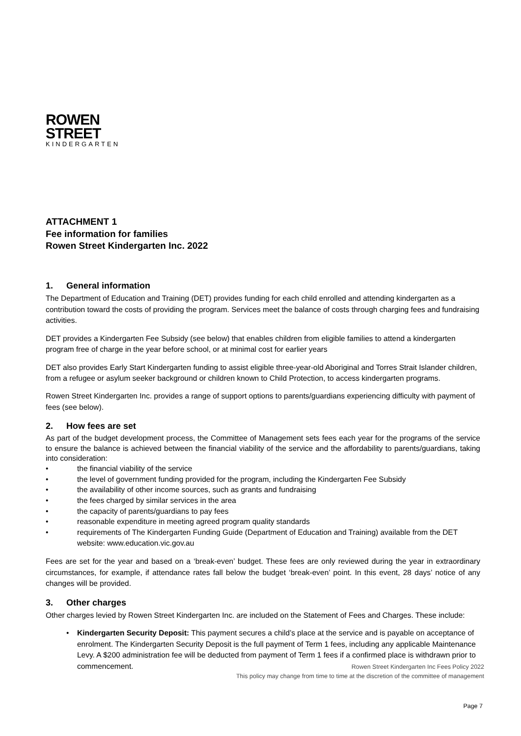ROWEN
STREET
KINDERGARTEN
ATTACHMENT 1
Fee information for families
Rowen Street Kindergarten Inc. 2022
1. General information
The Department of Education and Training (DET) provides funding for each child enrolled and attending kindergarten as a contribution toward the costs of providing the program. Services meet the balance of costs through charging fees and fundraising activities.
DET provides a Kindergarten Fee Subsidy (see below) that enables children from eligible families to attend a kindergarten program free of charge in the year before school, or at minimal cost for earlier years
DET also provides Early Start Kindergarten funding to assist eligible three-year-old Aboriginal and Torres Strait Islander children, from a refugee or asylum seeker background or children known to Child Protection, to access kindergarten programs.
Rowen Street Kindergarten Inc. provides a range of support options to parents/guardians experiencing difficulty with payment of fees (see below).
2. How fees are set
As part of the budget development process, the Committee of Management sets fees each year for the programs of the service to ensure the balance is achieved between the financial viability of the service and the affordability to parents/guardians, taking into consideration:
• the financial viability of the service
• the level of government funding provided for the program, including the Kindergarten Fee Subsidy
• the availability of other income sources, such as grants and fundraising
• the fees charged by similar services in the area
• the capacity of parents/guardians to pay fees
• reasonable expenditure in meeting agreed program quality standards
• requirements of The Kindergarten Funding Guide (Department of Education and Training) available from the DET website: www.education.vic.gov.au
Fees are set for the year and based on a ‘break-even’ budget. These fees are only reviewed during the year in extraordinary circumstances, for example, if attendance rates fall below the budget ‘break-even’ point. In this event, 28 days’ notice of any changes will be provided.
3. Other charges
Other charges levied by Rowen Street Kindergarten Inc. are included on the Statement of Fees and Charges. These include:
• Kindergarten Security Deposit: This payment secures a child’s place at the service and is payable on acceptance of enrolment. The Kindergarten Security Deposit is the full payment of Term 1 fees, including any applicable Maintenance Levy. A $200 administration fee will be deducted from payment of Term 1 fees if a confirmed place is withdrawn prior to commencement.
Rowen Street Kindergarten Inc Fees Policy 2022
This policy may change from time to time at the discretion of the committee of management
Page 7